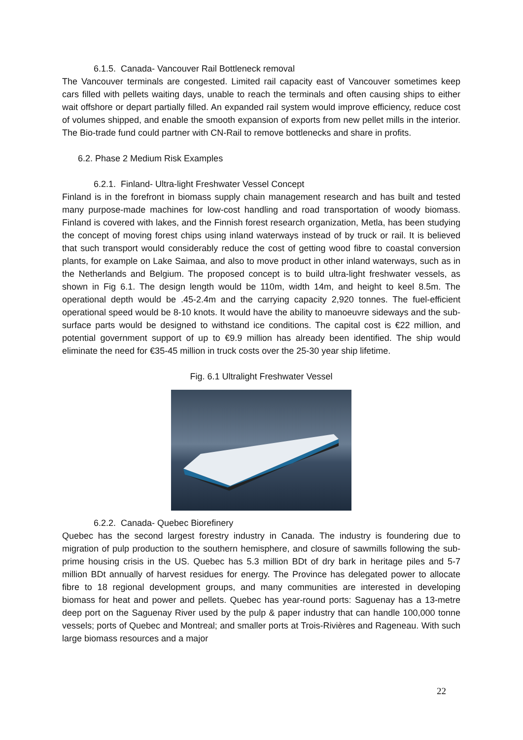6.1.5. Canada- Vancouver Rail Bottleneck removal
The Vancouver terminals are congested. Limited rail capacity east of Vancouver sometimes keep cars filled with pellets waiting days, unable to reach the terminals and often causing ships to either wait offshore or depart partially filled. An expanded rail system would improve efficiency, reduce cost of volumes shipped, and enable the smooth expansion of exports from new pellet mills in the interior. The Bio-trade fund could partner with CN-Rail to remove bottlenecks and share in profits.
6.2. Phase 2 Medium Risk Examples
6.2.1. Finland- Ultra-light Freshwater Vessel Concept
Finland is in the forefront in biomass supply chain management research and has built and tested many purpose-made machines for low-cost handling and road transportation of woody biomass. Finland is covered with lakes, and the Finnish forest research organization, Metla, has been studying the concept of moving forest chips using inland waterways instead of by truck or rail. It is believed that such transport would considerably reduce the cost of getting wood fibre to coastal conversion plants, for example on Lake Saimaa, and also to move product in other inland waterways, such as in the Netherlands and Belgium. The proposed concept is to build ultra-light freshwater vessels, as shown in Fig 6.1. The design length would be 110m, width 14m, and height to keel 8.5m. The operational depth would be .45-2.4m and the carrying capacity 2,920 tonnes. The fuel-efficient operational speed would be 8-10 knots. It would have the ability to manoeuvre sideways and the sub-surface parts would be designed to withstand ice conditions. The capital cost is €22 million, and potential government support of up to €9.9 million has already been identified. The ship would eliminate the need for €35-45 million in truck costs over the 25-30 year ship lifetime.
Fig. 6.1 Ultralight Freshwater Vessel
6.2.2. Canada- Quebec Biorefinery
Quebec has the second largest forestry industry in Canada. The industry is foundering due to migration of pulp production to the southern hemisphere, and closure of sawmills following the sub-prime housing crisis in the US. Quebec has 5.3 million BDt of dry bark in heritage piles and 5-7 million BDt annually of harvest residues for energy. The Province has delegated power to allocate fibre to 18 regional development groups, and many communities are interested in developing biomass for heat and power and pellets. Quebec has year-round ports: Saguenay has a 13-metre deep port on the Saguenay River used by the pulp & paper industry that can handle 100,000 tonne vessels; ports of Quebec and Montreal; and smaller ports at Trois-Rivières and Rageneau. With such large biomass resources and a major
22